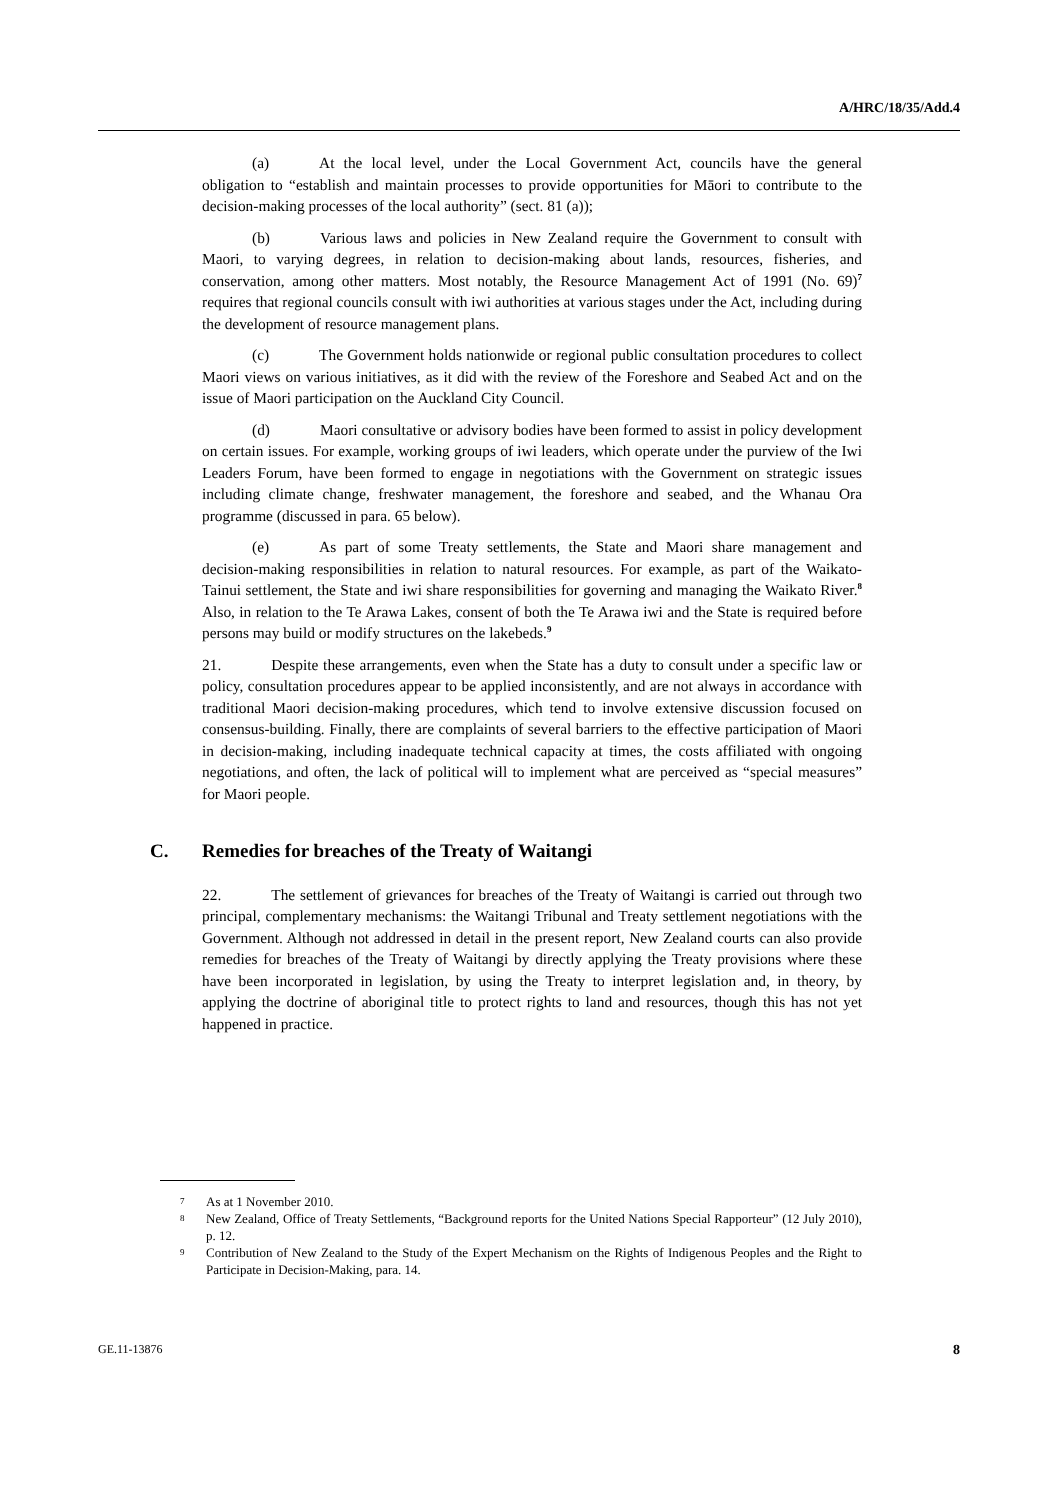A/HRC/18/35/Add.4
(a) At the local level, under the Local Government Act, councils have the general obligation to “establish and maintain processes to provide opportunities for Māori to contribute to the decision-making processes of the local authority” (sect. 81 (a));
(b) Various laws and policies in New Zealand require the Government to consult with Maori, to varying degrees, in relation to decision-making about lands, resources, fisheries, and conservation, among other matters. Most notably, the Resource Management Act of 1991 (No. 69)<sup>7</sup> requires that regional councils consult with iwi authorities at various stages under the Act, including during the development of resource management plans.
(c) The Government holds nationwide or regional public consultation procedures to collect Maori views on various initiatives, as it did with the review of the Foreshore and Seabed Act and on the issue of Maori participation on the Auckland City Council.
(d) Maori consultative or advisory bodies have been formed to assist in policy development on certain issues. For example, working groups of iwi leaders, which operate under the purview of the Iwi Leaders Forum, have been formed to engage in negotiations with the Government on strategic issues including climate change, freshwater management, the foreshore and seabed, and the Whanau Ora programme (discussed in para. 65 below).
(e) As part of some Treaty settlements, the State and Maori share management and decision-making responsibilities in relation to natural resources. For example, as part of the Waikato-Tainui settlement, the State and iwi share responsibilities for governing and managing the Waikato River.<sup>8</sup> Also, in relation to the Te Arawa Lakes, consent of both the Te Arawa iwi and the State is required before persons may build or modify structures on the lakebeds.<sup>9</sup>
21. Despite these arrangements, even when the State has a duty to consult under a specific law or policy, consultation procedures appear to be applied inconsistently, and are not always in accordance with traditional Maori decision-making procedures, which tend to involve extensive discussion focused on consensus-building. Finally, there are complaints of several barriers to the effective participation of Maori in decision-making, including inadequate technical capacity at times, the costs affiliated with ongoing negotiations, and often, the lack of political will to implement what are perceived as “special measures” for Maori people.
C. Remedies for breaches of the Treaty of Waitangi
22. The settlement of grievances for breaches of the Treaty of Waitangi is carried out through two principal, complementary mechanisms: the Waitangi Tribunal and Treaty settlement negotiations with the Government. Although not addressed in detail in the present report, New Zealand courts can also provide remedies for breaches of the Treaty of Waitangi by directly applying the Treaty provisions where these have been incorporated in legislation, by using the Treaty to interpret legislation and, in theory, by applying the doctrine of aboriginal title to protect rights to land and resources, though this has not yet happened in practice.
<sup>7</sup> As at 1 November 2010.
<sup>8</sup> New Zealand, Office of Treaty Settlements, “Background reports for the United Nations Special Rapporteur” (12 July 2010), p. 12.
<sup>9</sup> Contribution of New Zealand to the Study of the Expert Mechanism on the Rights of Indigenous Peoples and the Right to Participate in Decision-Making, para. 14.
GE.11-13876 8